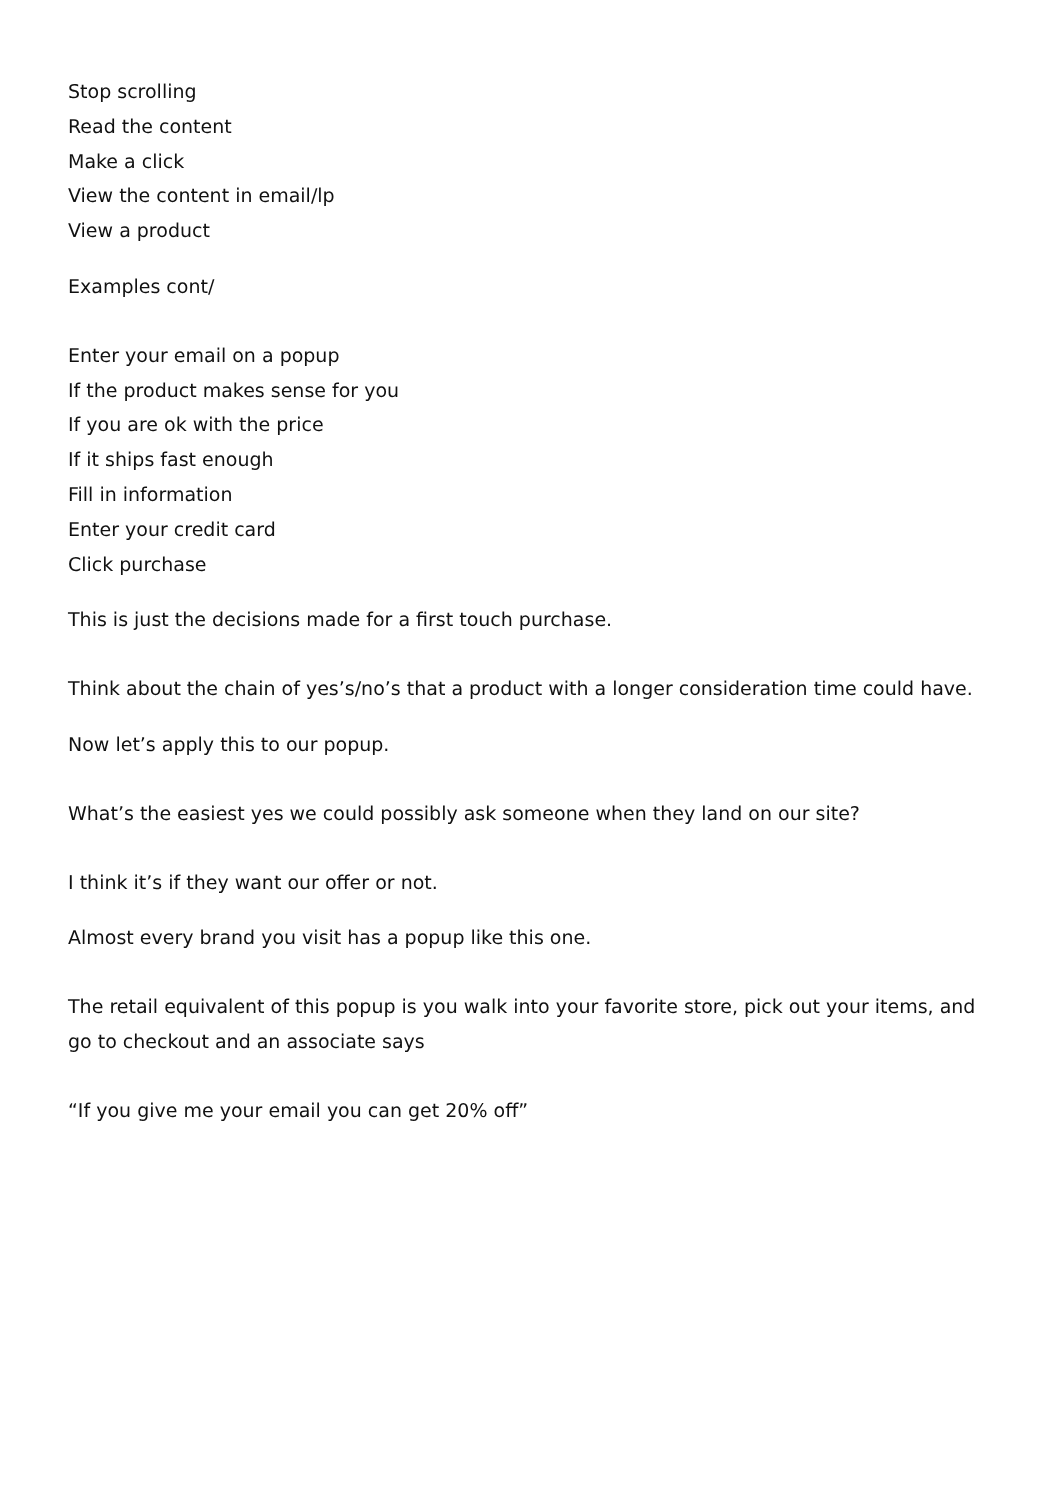Stop scrolling
Read the content
Make a click
View the content in email/lp
View a product
Examples cont/
Enter your email on a popup
If the product makes sense for you
If you are ok with the price
If it ships fast enough
Fill in information
Enter your credit card
Click purchase
This is just the decisions made for a first touch purchase.
Think about the chain of yes’s/no’s that a product with a longer consideration time could have.
Now let’s apply this to our popup.
What’s the easiest yes we could possibly ask someone when they land on our site?
I think it’s if they want our offer or not.
Almost every brand you visit has a popup like this one.
The retail equivalent of this popup is you walk into your favorite store, pick out your items, and go to checkout and an associate says
“If you give me your email you can get 20% off”